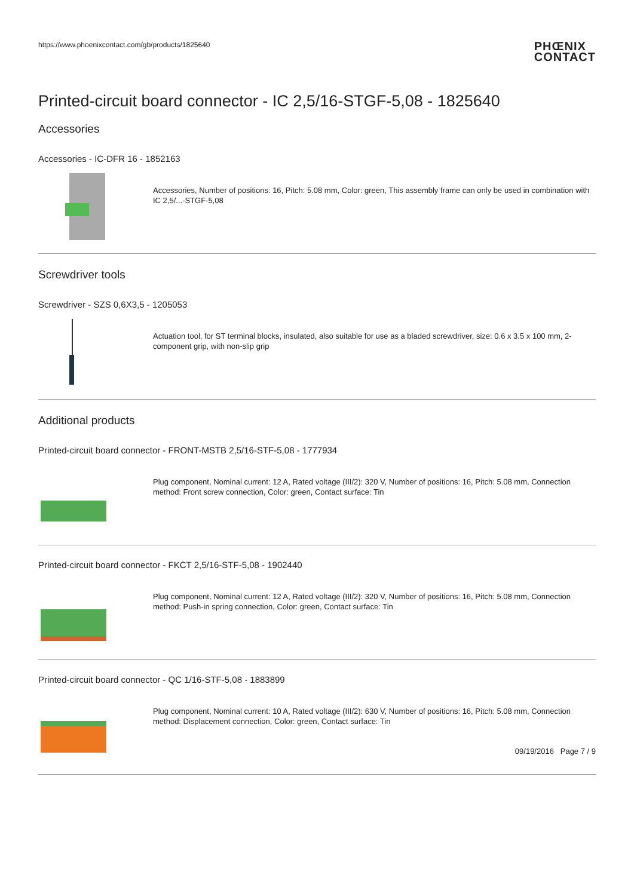https://www.phoenixcontact.com/gb/products/1825640
PHŒNIX
CONTACT
Printed-circuit board connector - IC 2,5/16-STGF-5,08 - 1825640
Accessories
Accessories - IC-DFR 16 - 1852163
Accessories, Number of positions: 16, Pitch: 5.08 mm, Color: green, This assembly frame can only be used in combination with IC 2,5/...-STGF-5,08
Screwdriver tools
Screwdriver - SZS 0,6X3,5 - 1205053
Actuation tool, for ST terminal blocks, insulated, also suitable for use as a bladed screwdriver, size: 0.6 x 3.5 x 100 mm, 2-component grip, with non-slip grip
Additional products
Printed-circuit board connector - FRONT-MSTB 2,5/16-STF-5,08 - 1777934
Plug component, Nominal current: 12 A, Rated voltage (III/2): 320 V, Number of positions: 16, Pitch: 5.08 mm, Connection method: Front screw connection, Color: green, Contact surface: Tin
Printed-circuit board connector - FKCT 2,5/16-STF-5,08 - 1902440
Plug component, Nominal current: 12 A, Rated voltage (III/2): 320 V, Number of positions: 16, Pitch: 5.08 mm, Connection method: Push-in spring connection, Color: green, Contact surface: Tin
Printed-circuit board connector - QC 1/16-STF-5,08 - 1883899
Plug component, Nominal current: 10 A, Rated voltage (III/2): 630 V, Number of positions: 16, Pitch: 5.08 mm, Connection method: Displacement connection, Color: green, Contact surface: Tin
09/19/2016 Page 7 / 9